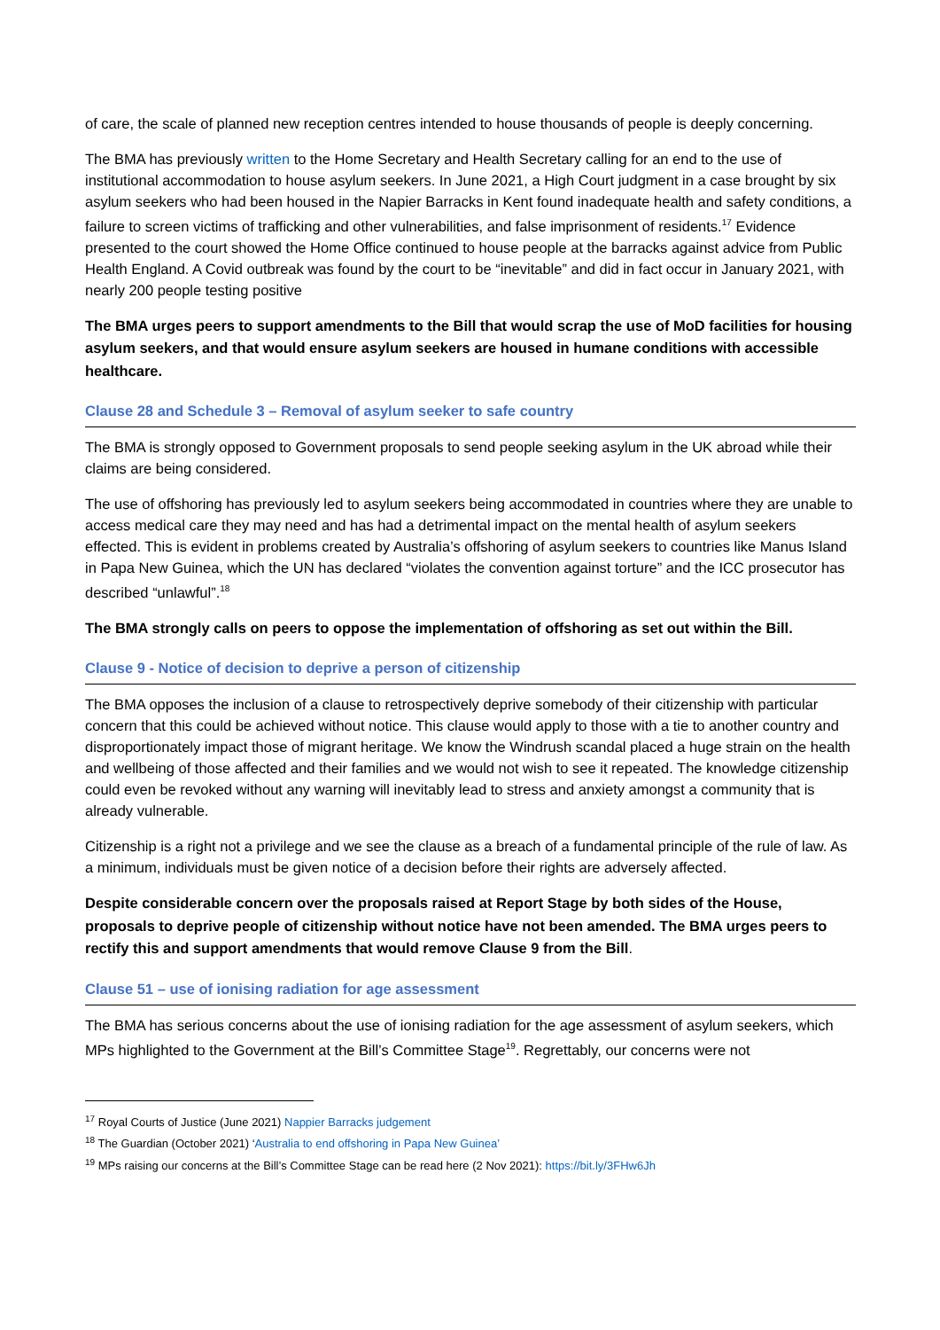of care, the scale of planned new reception centres intended to house thousands of people is deeply concerning.
The BMA has previously written to the Home Secretary and Health Secretary calling for an end to the use of institutional accommodation to house asylum seekers. In June 2021, a High Court judgment in a case brought by six asylum seekers who had been housed in the Napier Barracks in Kent found inadequate health and safety conditions, a failure to screen victims of trafficking and other vulnerabilities, and false imprisonment of residents.<sup>17</sup> Evidence presented to the court showed the Home Office continued to house people at the barracks against advice from Public Health England. A Covid outbreak was found by the court to be “inevitable” and did in fact occur in January 2021, with nearly 200 people testing positive
The BMA urges peers to support amendments to the Bill that would scrap the use of MoD facilities for housing asylum seekers, and that would ensure asylum seekers are housed in humane conditions with accessible healthcare.
Clause 28 and Schedule 3 – Removal of asylum seeker to safe country
The BMA is strongly opposed to Government proposals to send people seeking asylum in the UK abroad while their claims are being considered.
The use of offshoring has previously led to asylum seekers being accommodated in countries where they are unable to access medical care they may need and has had a detrimental impact on the mental health of asylum seekers effected. This is evident in problems created by Australia’s offshoring of asylum seekers to countries like Manus Island in Papa New Guinea, which the UN has declared “violates the convention against torture” and the ICC prosecutor has described “unlawful”.<sup>18</sup>
The BMA strongly calls on peers to oppose the implementation of offshoring as set out within the Bill.
Clause 9 - Notice of decision to deprive a person of citizenship
The BMA opposes the inclusion of a clause to retrospectively deprive somebody of their citizenship with particular concern that this could be achieved without notice. This clause would apply to those with a tie to another country and disproportionately impact those of migrant heritage. We know the Windrush scandal placed a huge strain on the health and wellbeing of those affected and their families and we would not wish to see it repeated. The knowledge citizenship could even be revoked without any warning will inevitably lead to stress and anxiety amongst a community that is already vulnerable.
Citizenship is a right not a privilege and we see the clause as a breach of a fundamental principle of the rule of law. As a minimum, individuals must be given notice of a decision before their rights are adversely affected.
Despite considerable concern over the proposals raised at Report Stage by both sides of the House, proposals to deprive people of citizenship without notice have not been amended. The BMA urges peers to rectify this and support amendments that would remove Clause 9 from the Bill.
Clause 51 – use of ionising radiation for age assessment
The BMA has serious concerns about the use of ionising radiation for the age assessment of asylum seekers, which MPs highlighted to the Government at the Bill’s Committee Stage<sup>19</sup>. Regrettably, our concerns were not
<sup>17</sup> Royal Courts of Justice (June 2021) Nappier Barracks judgement
<sup>18</sup> The Guardian (October 2021) ‘Australia to end offshoring in Papa New Guinea’
<sup>19</sup> MPs raising our concerns at the Bill’s Committee Stage can be read here (2 Nov 2021): https://bit.ly/3FHw6Jh